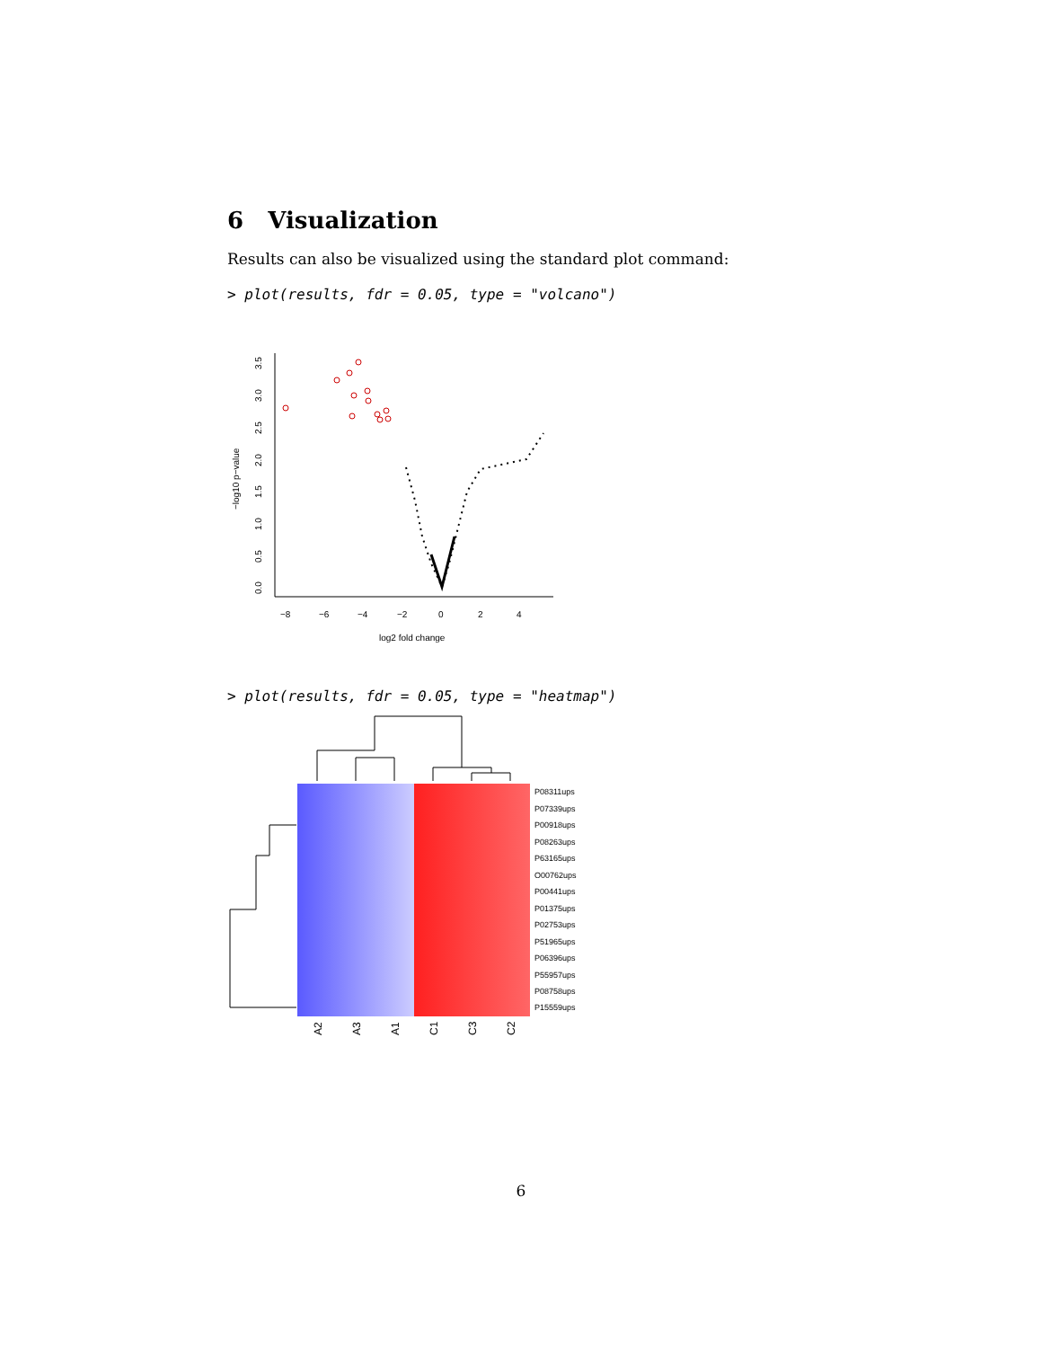6 Visualization
Results can also be visualized using the standard plot command:
> plot(results, fdr = 0.05, type = "volcano")
−8
−6
−4
−2
0
2
4
log2 fold change
−log10 p−value
0.0
0.5
1.0
1.5
2.0
2.5
3.0
3.5
> plot(results, fdr = 0.05, type = "heatmap")
P08311ups
P07339ups
P00918ups
P08263ups
P63165ups
O00762ups
P00441ups
P01375ups
P02753ups
P51965ups
P06396ups
P55957ups
P08758ups
P15559ups
A2
A3
A1
C1
C3
C2
6